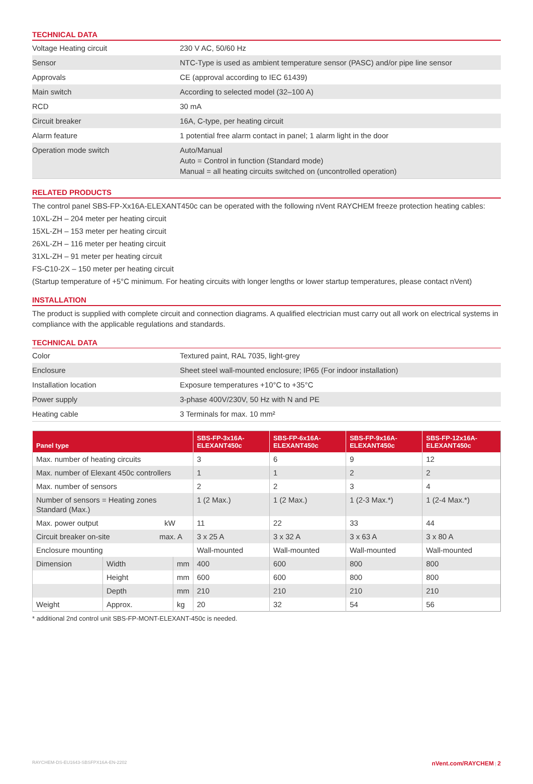TECHNICAL DATA
| Voltage Heating circuit | 230 V AC, 50/60 Hz |
| Sensor | NTC-Type is used as ambient temperature sensor (PASC) and/or pipe line sensor |
| Approvals | CE (approval according to IEC 61439) |
| Main switch | According to selected model (32–100 A) |
| RCD | 30 mA |
| Circuit breaker | 16A, C-type, per heating circuit |
| Alarm feature | 1 potential free alarm contact in panel; 1 alarm light in the door |
| Operation mode switch | Auto/Manual Auto = Control in function (Standard mode) Manual = all heating circuits switched on (uncontrolled operation) |
RELATED PRODUCTS
The control panel SBS-FP-Xx16A-ELEXANT450c can be operated with the following nVent RAYCHEM freeze protection heating cables:
10XL-ZH – 204 meter per heating circuit
15XL-ZH – 153 meter per heating circuit
26XL-ZH – 116 meter per heating circuit
31XL-ZH – 91 meter per heating circuit
FS-C10-2X – 150 meter per heating circuit
(Startup temperature of +5°C minimum. For heating circuits with longer lengths or lower startup temperatures, please contact nVent)
INSTALLATION
The product is supplied with complete circuit and connection diagrams. A qualified electrician must carry out all work on electrical systems in compliance with the applicable regulations and standards.
TECHNICAL DATA
| Color | Textured paint, RAL 7035, light-grey |
| Enclosure | Sheet steel wall-mounted enclosure; IP65 (For indoor installation) |
| Installation location | Exposure temperatures +10°C to +35°C |
| Power supply | 3-phase 400V/230V, 50 Hz with N and PE |
| Heating cable | 3 Terminals for max. 10 mm² |
| Panel type | | | SBS-FP-3x16A-ELEXANT450c | SBS-FP-6x16A-ELEXANT450c | SBS-FP-9x16A-ELEXANT450c | SBS-FP-12x16A-ELEXANT450c |
| --- | --- | --- | --- | --- | --- | --- |
| Max. number of heating circuits | | | 3 | 6 | 9 | 12 |
| Max. number of Elexant 450c controllers | | | 1 | 1 | 2 | 2 |
| Max. number of sensors | | | 2 | 2 | 3 | 4 |
| Number of sensors = Heating zones Standard (Max.) | | | 1 (2 Max.) | 1 (2 Max.) | 1 (2-3 Max.*) | 1 (2-4 Max.*) |
| Max. power output kW | | | 11 | 22 | 33 | 44 |
| Circuit breaker on-site max. A | | | 3 x 25 A | 3 x 32 A | 3 x 63 A | 3 x 80 A |
| Enclosure mounting | | | Wall-mounted | Wall-mounted | Wall-mounted | Wall-mounted |
| Dimension | Width | mm | 400 | 600 | 800 | 800 |
| | Height | mm | 600 | 600 | 800 | 800 |
| | Depth | mm | 210 | 210 | 210 | 210 |
| Weight | Approx. | kg | 20 | 32 | 54 | 56 |
* additional 2nd control unit SBS-FP-MONT-ELEXANT-450c is needed.
RAYCHEM-DS-EU1643-SBSFPX16A-EN-2202 nVent.com/RAYCHEM | 2